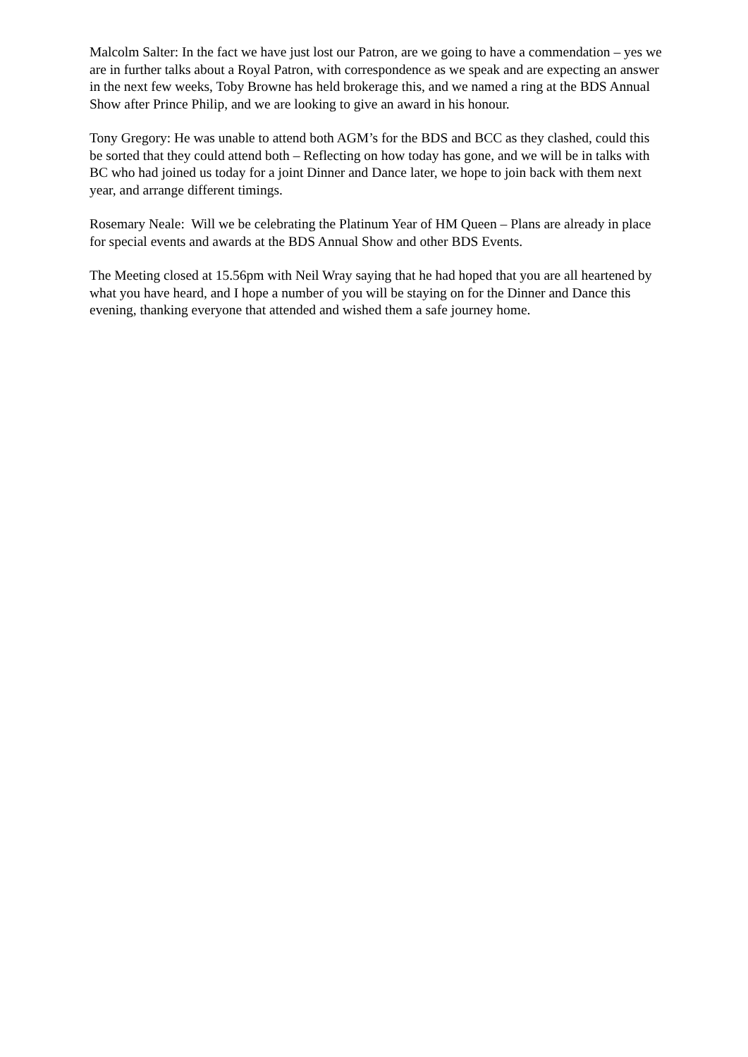Malcolm Salter: In the fact we have just lost our Patron, are we going to have a commendation – yes we are in further talks about a Royal Patron, with correspondence as we speak and are expecting an answer in the next few weeks, Toby Browne has held brokerage this, and we named a ring at the BDS Annual Show after Prince Philip, and we are looking to give an award in his honour.
Tony Gregory: He was unable to attend both AGM’s for the BDS and BCC as they clashed, could this be sorted that they could attend both – Reflecting on how today has gone, and we will be in talks with BC who had joined us today for a joint Dinner and Dance later, we hope to join back with them next year, and arrange different timings.
Rosemary Neale: Will we be celebrating the Platinum Year of HM Queen – Plans are already in place for special events and awards at the BDS Annual Show and other BDS Events.
The Meeting closed at 15.56pm with Neil Wray saying that he had hoped that you are all heartened by what you have heard, and I hope a number of you will be staying on for the Dinner and Dance this evening, thanking everyone that attended and wished them a safe journey home.